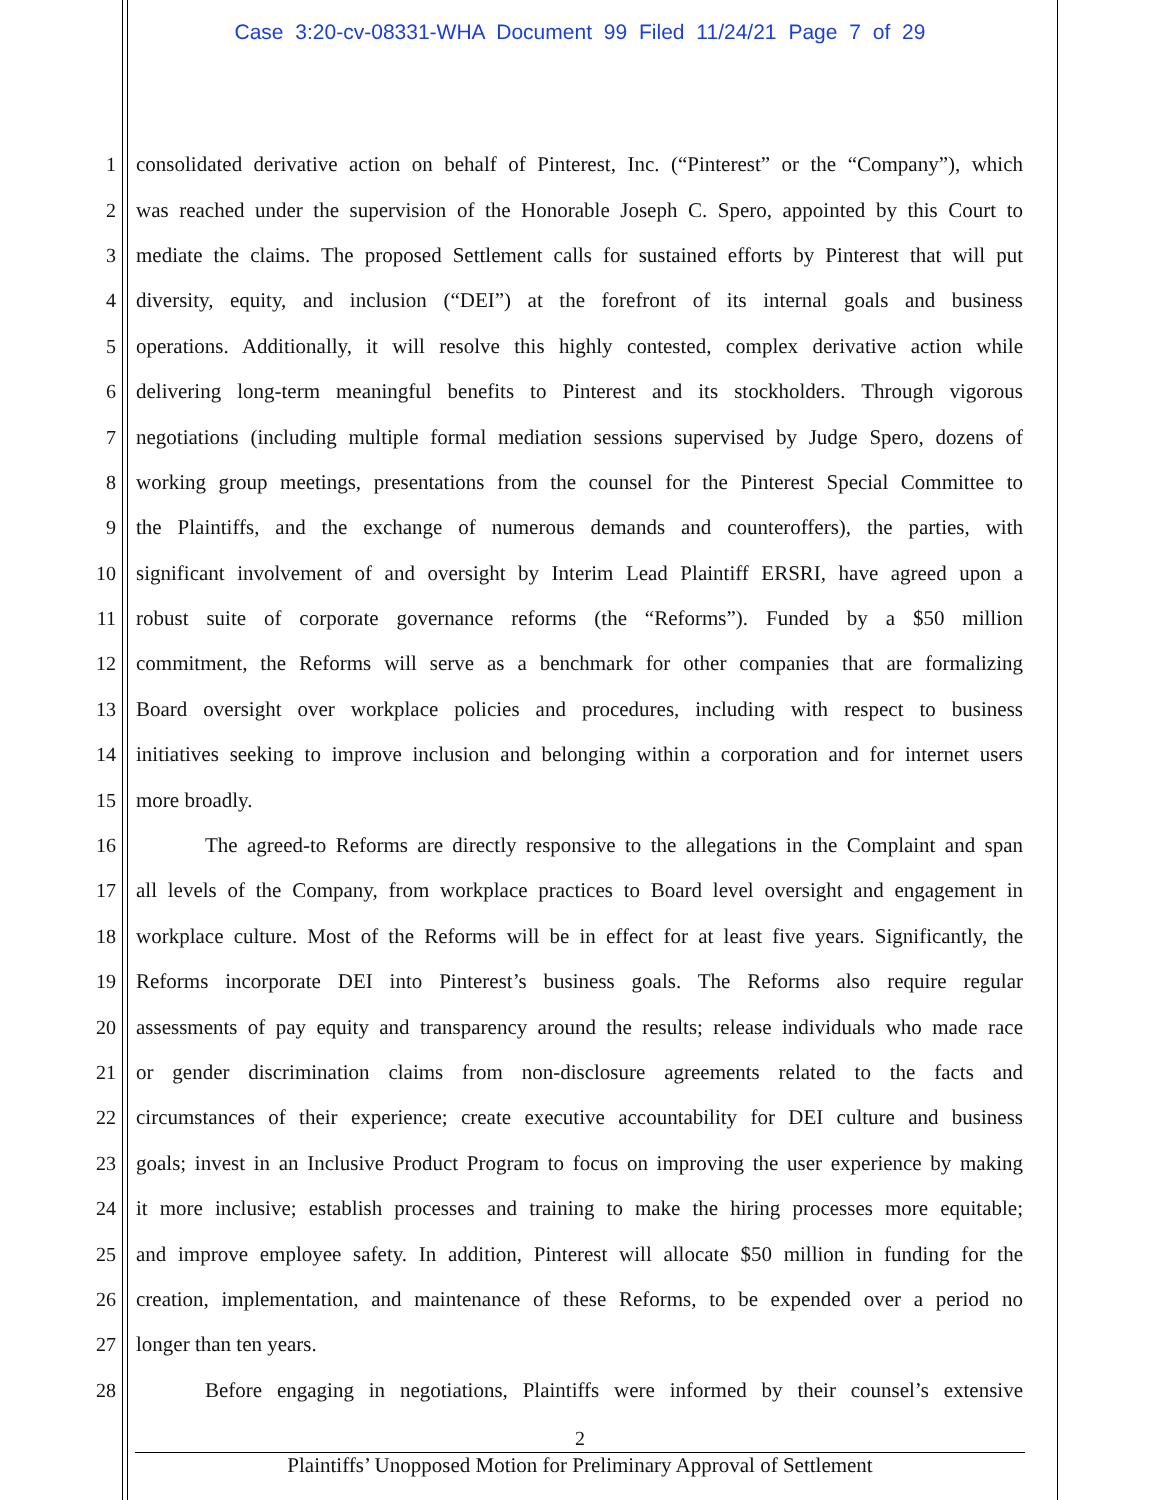Case 3:20-cv-08331-WHA Document 99 Filed 11/24/21 Page 7 of 29
1 consolidated derivative action on behalf of Pinterest, Inc. (“Pinterest” or the “Company”), which
2 was reached under the supervision of the Honorable Joseph C. Spero, appointed by this Court to
3 mediate the claims. The proposed Settlement calls for sustained efforts by Pinterest that will put
4 diversity, equity, and inclusion (“DEI”) at the forefront of its internal goals and business
5 operations. Additionally, it will resolve this highly contested, complex derivative action while
6 delivering long-term meaningful benefits to Pinterest and its stockholders. Through vigorous
7 negotiations (including multiple formal mediation sessions supervised by Judge Spero, dozens of
8 working group meetings, presentations from the counsel for the Pinterest Special Committee to
9 the Plaintiffs, and the exchange of numerous demands and counteroffers), the parties, with
10 significant involvement of and oversight by Interim Lead Plaintiff ERSRI, have agreed upon a
11 robust suite of corporate governance reforms (the “Reforms”). Funded by a $50 million
12 commitment, the Reforms will serve as a benchmark for other companies that are formalizing
13 Board oversight over workplace policies and procedures, including with respect to business
14 initiatives seeking to improve inclusion and belonging within a corporation and for internet users
15 more broadly.
16 The agreed-to Reforms are directly responsive to the allegations in the Complaint and span
17 all levels of the Company, from workplace practices to Board level oversight and engagement in
18 workplace culture. Most of the Reforms will be in effect for at least five years. Significantly, the
19 Reforms incorporate DEI into Pinterest’s business goals. The Reforms also require regular
20 assessments of pay equity and transparency around the results; release individuals who made race
21 or gender discrimination claims from non-disclosure agreements related to the facts and
22 circumstances of their experience; create executive accountability for DEI culture and business
23 goals; invest in an Inclusive Product Program to focus on improving the user experience by making
24 it more inclusive; establish processes and training to make the hiring processes more equitable;
25 and improve employee safety. In addition, Pinterest will allocate $50 million in funding for the
26 creation, implementation, and maintenance of these Reforms, to be expended over a period no
27 longer than ten years.
28 Before engaging in negotiations, Plaintiffs were informed by their counsel’s extensive
2
Plaintiffs’ Unopposed Motion for Preliminary Approval of Settlement